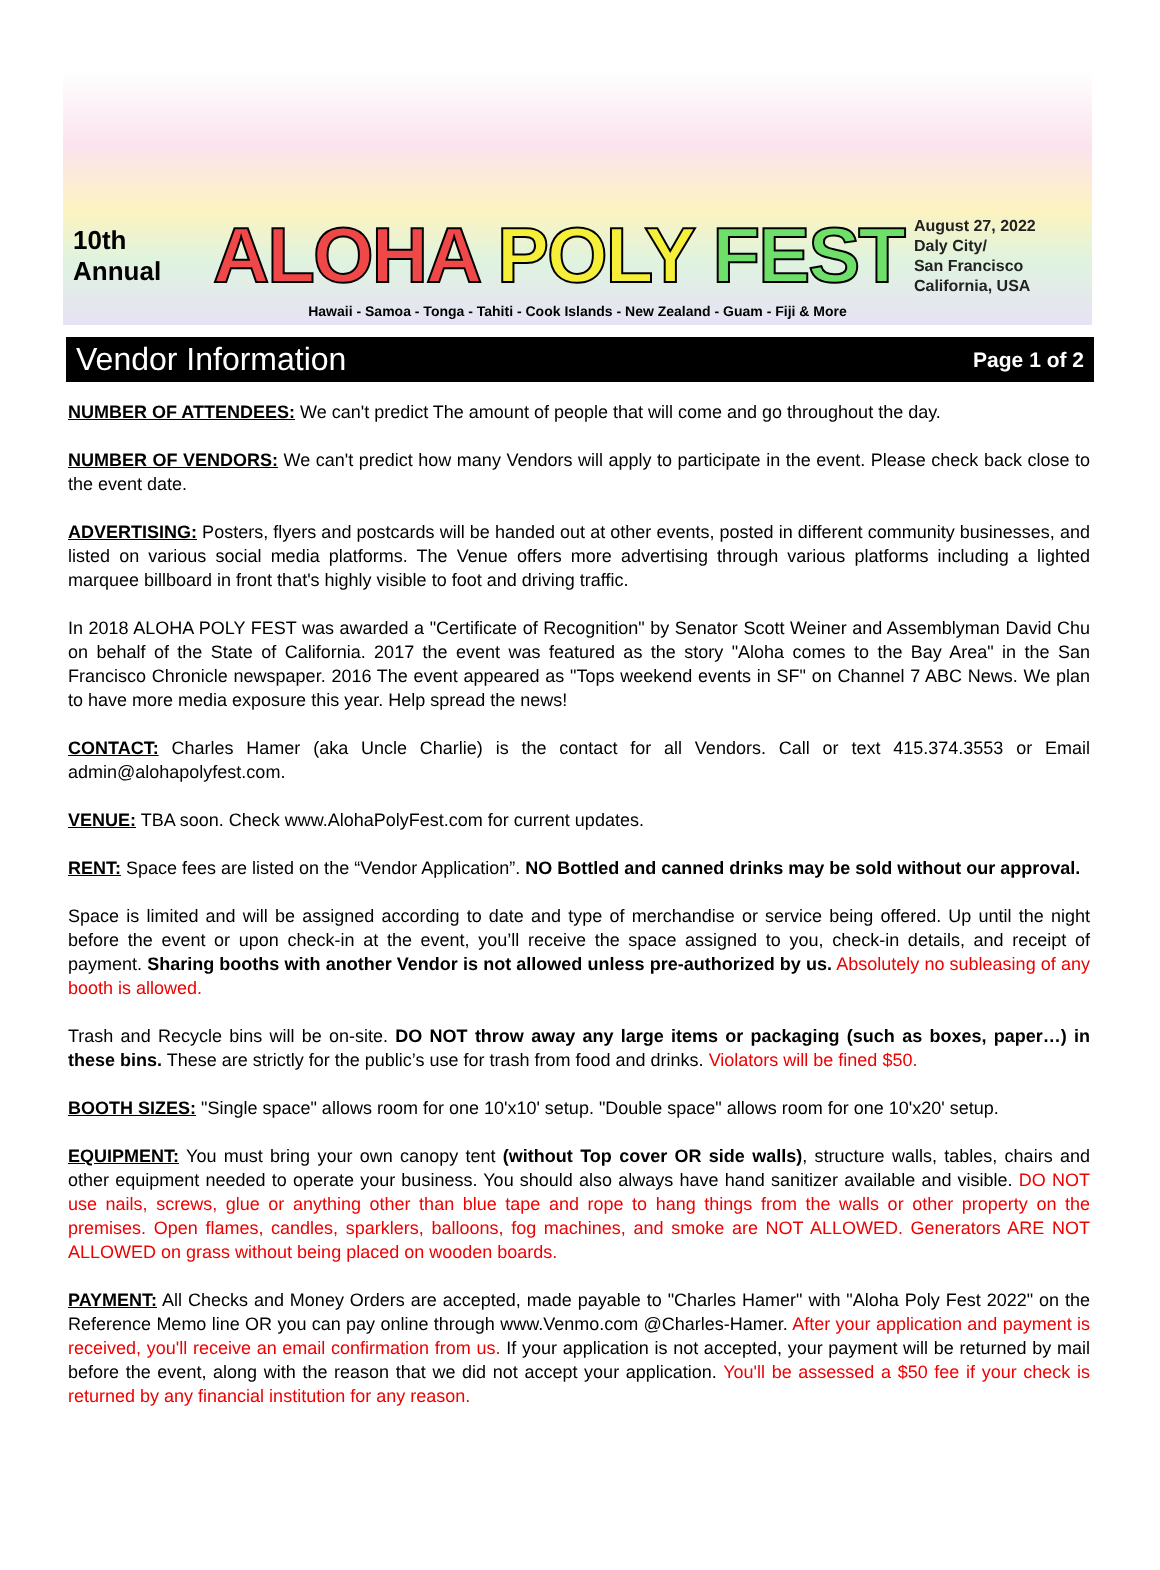10th Annual
ALOHA POLY FEST
August 27, 2022
Daly City/
San Francisco
California, USA
Hawaii - Samoa - Tonga - Tahiti - Cook Islands - New Zealand - Guam - Fiji & More
Vendor Information
Page 1 of 2
NUMBER OF ATTENDEES: We can't predict The amount of people that will come and go throughout the day.
NUMBER OF VENDORS: We can't predict how many Vendors will apply to participate in the event. Please check back close to the event date.
ADVERTISING: Posters, flyers and postcards will be handed out at other events, posted in different community businesses, and listed on various social media platforms. The Venue offers more advertising through various platforms including a lighted marquee billboard in front that's highly visible to foot and driving traffic.
In 2018 ALOHA POLY FEST was awarded a "Certificate of Recognition" by Senator Scott Weiner and Assemblyman David Chu on behalf of the State of California. 2017 the event was featured as the story "Aloha comes to the Bay Area" in the San Francisco Chronicle newspaper. 2016 The event appeared as "Tops weekend events in SF" on Channel 7 ABC News. We plan to have more media exposure this year. Help spread the news!
CONTACT: Charles Hamer (aka Uncle Charlie) is the contact for all Vendors. Call or text 415.374.3553 or Email admin@alohapolyfest.com.
VENUE: TBA soon. Check www.AlohaPolyFest.com for current updates.
RENT: Space fees are listed on the “Vendor Application”. NO Bottled and canned drinks may be sold without our approval.
Space is limited and will be assigned according to date and type of merchandise or service being offered. Up until the night before the event or upon check-in at the event, you’ll receive the space assigned to you, check-in details, and receipt of payment. Sharing booths with another Vendor is not allowed unless pre-authorized by us. Absolutely no subleasing of any booth is allowed.
Trash and Recycle bins will be on-site. DO NOT throw away any large items or packaging (such as boxes, paper…) in these bins. These are strictly for the public’s use for trash from food and drinks. Violators will be fined $50.
BOOTH SIZES: "Single space" allows room for one 10'x10' setup. "Double space" allows room for one 10'x20' setup.
EQUIPMENT: You must bring your own canopy tent (without Top cover OR side walls), structure walls, tables, chairs and other equipment needed to operate your business. You should also always have hand sanitizer available and visible. DO NOT use nails, screws, glue or anything other than blue tape and rope to hang things from the walls or other property on the premises. Open flames, candles, sparklers, balloons, fog machines, and smoke are NOT ALLOWED. Generators ARE NOT ALLOWED on grass without being placed on wooden boards.
PAYMENT: All Checks and Money Orders are accepted, made payable to "Charles Hamer" with "Aloha Poly Fest 2022" on the Reference Memo line OR you can pay online through www.Venmo.com @Charles-Hamer. After your application and payment is received, you'll receive an email confirmation from us. If your application is not accepted, your payment will be returned by mail before the event, along with the reason that we did not accept your application. You'll be assessed a $50 fee if your check is returned by any financial institution for any reason.